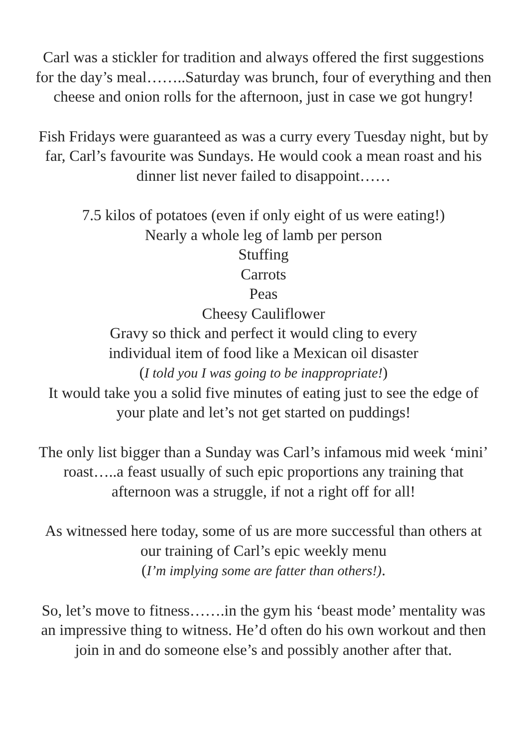Carl was a stickler for tradition and always offered the first suggestions for the day’s meal……..Saturday was brunch, four of everything and then cheese and onion rolls for the afternoon, just in case we got hungry!
Fish Fridays were guaranteed as was a curry every Tuesday night, but by far, Carl’s favourite was Sundays. He would cook a mean roast and his dinner list never failed to disappoint……
7.5 kilos of potatoes (even if only eight of us were eating!)
Nearly a whole leg of lamb per person
Stuffing
Carrots
Peas
Cheesy Cauliflower
Gravy so thick and perfect it would cling to every
individual item of food like a Mexican oil disaster
(I told you I was going to be inappropriate!)
It would take you a solid five minutes of eating just to see the edge of your plate and let’s not get started on puddings!
The only list bigger than a Sunday was Carl’s infamous mid week ‘mini’ roast…..a feast usually of such epic proportions any training that afternoon was a struggle, if not a right off for all!
As witnessed here today, some of us are more successful than others at our training of Carl’s epic weekly menu
(I’m implying some are fatter than others!).
So, let’s move to fitness…….in the gym his ‘beast mode’ mentality was an impressive thing to witness. He’d often do his own workout and then join in and do someone else’s and possibly another after that.